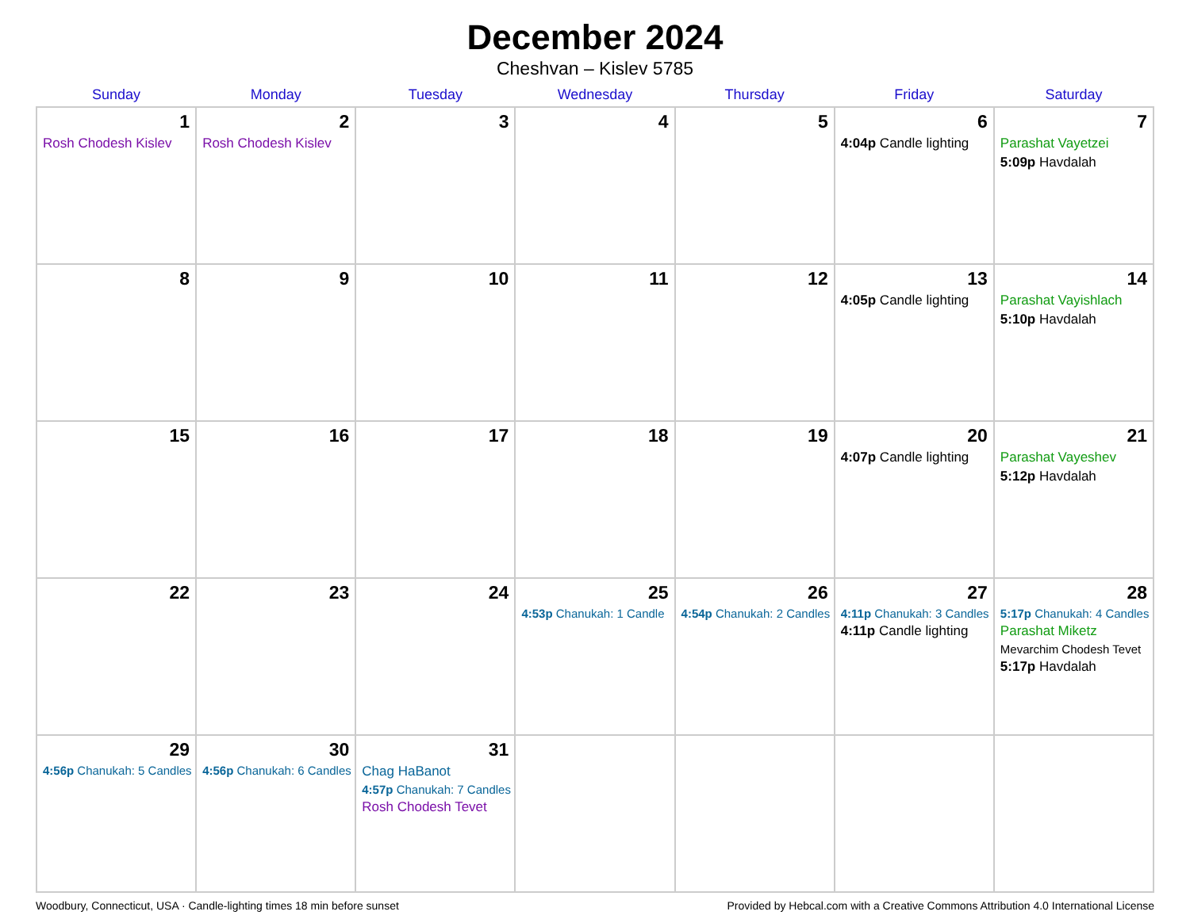December 2024
Cheshvan – Kislev 5785
| Sunday | Monday | Tuesday | Wednesday | Thursday | Friday | Saturday |
| --- | --- | --- | --- | --- | --- | --- |
| 1 Rosh Chodesh Kislev | 2 Rosh Chodesh Kislev | 3 | 4 | 5 | 6 4:04p Candle lighting | 7 Parashat Vayetzei 5:09p Havdalah |
| 8 | 9 | 10 | 11 | 12 | 13 4:05p Candle lighting | 14 Parashat Vayishlach 5:10p Havdalah |
| 15 | 16 | 17 | 18 | 19 | 20 4:07p Candle lighting | 21 Parashat Vayeshev 5:12p Havdalah |
| 22 | 23 | 24 | 25 4:53p Chanukah: 1 Candle | 26 4:54p Chanukah: 2 Candles | 27 4:11p Chanukah: 3 Candles 4:11p Candle lighting | 28 5:17p Chanukah: 4 Candles Parashat Miketz Mevarchim Chodesh Tevet 5:17p Havdalah |
| 29 4:56p Chanukah: 5 Candles | 30 4:56p Chanukah: 6 Candles | 31 Chag HaBanot 4:57p Chanukah: 7 Candles Rosh Chodesh Tevet | | | | |
Woodbury, Connecticut, USA · Candle-lighting times 18 min before sunset Provided by Hebcal.com with a Creative Commons Attribution 4.0 International License